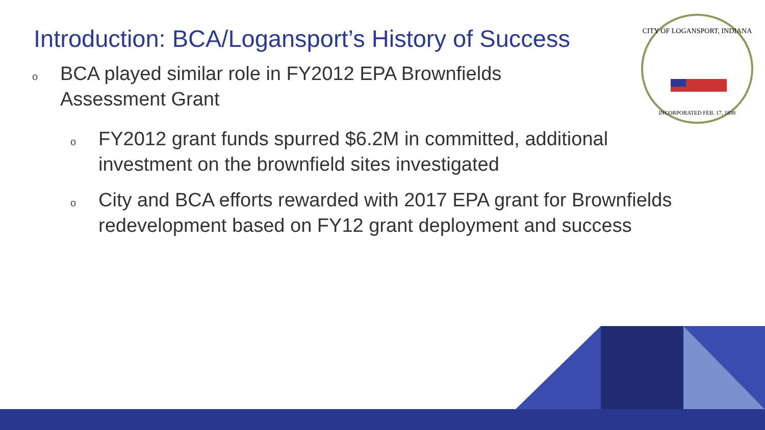Introduction: BCA/Logansport’s History of Success
o BCA played similar role in FY2012 EPA Brownfields Assessment Grant
o FY2012 grant funds spurred $6.2M in committed, additional investment on the brownfield sites investigated
o City and BCA efforts rewarded with 2017 EPA grant for Brownfields redevelopment based on FY12 grant deployment and success
CITY OF LOGANSPORT, INDIANA
INCORPORATED FEB. 17, 1838